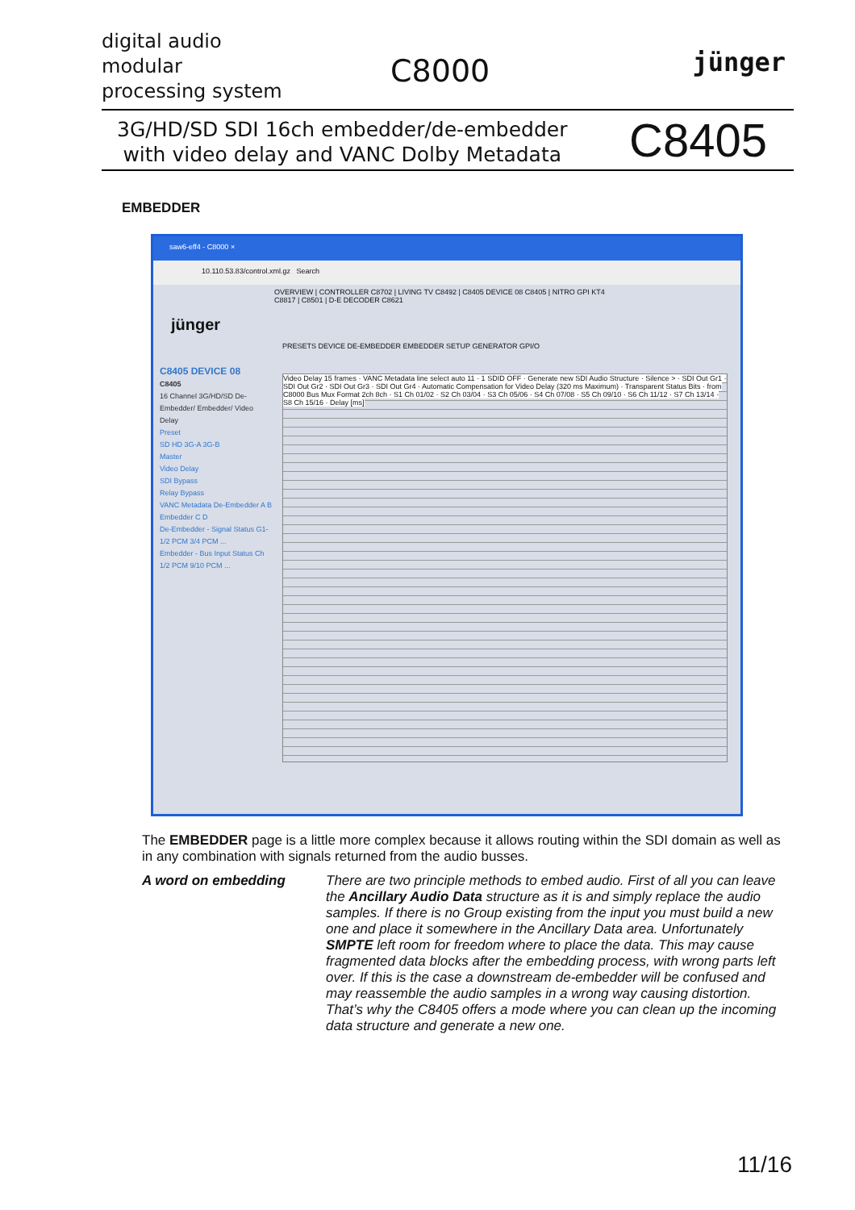digital audio
modular
processing system
C8000 jünger
3G/HD/SD SDI 16ch embedder/de-embedder
with video delay and VANC Dolby Metadata
C8405
EMBEDDER
saw6-eff4 - C8000 ×
10.110.53.83/control.xml.gz Search
OVERVIEW | CONTROLLER C8702 | LIVING TV C8492 | C8405 DEVICE 08 C8405 | NITRO GPI KT4 C8817 | C8501 | D-E DECODER C8621
jünger
PRESETS DEVICE DE-EMBEDDER EMBEDDER SETUP GENERATOR GPI/O
C8405 DEVICE 08
C8405
16 Channel 3G/HD/SD De-Embedder/ Embedder/ Video Delay
Preset
SD HD 3G-A 3G-B
Master
Video Delay
SDI Bypass
Relay Bypass
VANC Metadata De-Embedder A B Embedder C D
De-Embedder - Signal Status G1-1/2 PCM 3/4 PCM ...
Embedder - Bus Input Status Ch 1/2 PCM 9/10 PCM ...
Video Delay 15 frames · VANC Metadata line select auto 11 · 1 SDID OFF · Generate new SDI Audio Structure · Silence > · SDI Out Gr1 · SDI Out Gr2 · SDI Out Gr3 · SDI Out Gr4 · Automatic Compensation for Video Delay (320 ms Maximum) · Transparent Status Bits · from C8000 Bus Mux Format 2ch 8ch · S1 Ch 01/02 · S2 Ch 03/04 · S3 Ch 05/06 · S4 Ch 07/08 · S5 Ch 09/10 · S6 Ch 11/12 · S7 Ch 13/14 · S8 Ch 15/16 · Delay [ms]
The EMBEDDER page is a little more complex because it allows routing within the SDI domain as well as in any combination with signals returned from the audio busses.
A word on embedding There are two principle methods to embed audio. First of all you can leave the Ancillary Audio Data structure as it is and simply replace the audio samples. If there is no Group existing from the input you must build a new one and place it somewhere in the Ancillary Data area. Unfortunately SMPTE left room for freedom where to place the data. This may cause fragmented data blocks after the embedding process, with wrong parts left over. If this is the case a downstream de-embedder will be confused and may reassemble the audio samples in a wrong way causing distortion.
That’s why the C8405 offers a mode where you can clean up the incoming data structure and generate a new one.
11/16